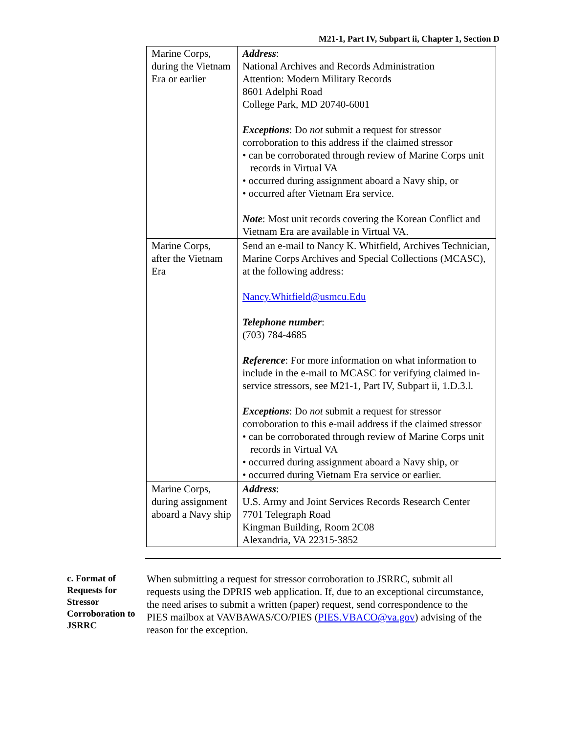M21-1, Part IV, Subpart ii, Chapter 1, Section D
| Marine Corps, during the Vietnam Era or earlier | Address : National Archives and Records Administration Attention: Modern Military Records 8601 Adelphi Road College Park, MD 20740-6001 Exceptions : Do not submit a request for stressor corroboration to this address if the claimed stressor • can be corroborated through review of Marine Corps unit records in Virtual VA • occurred during assignment aboard a Navy ship, or • occurred after Vietnam Era service. Note : Most unit records covering the Korean Conflict and Vietnam Era are available in Virtual VA. |
| Marine Corps, after the Vietnam Era | Send an e-mail to Nancy K. Whitfield, Archives Technician, Marine Corps Archives and Special Collections (MCASC), at the following address: Nancy.Whitfield@usmcu.Edu Telephone number : (703) 784-4685 Reference : For more information on what information to include in the e-mail to MCASC for verifying claimed in-service stressors, see M21-1, Part IV, Subpart ii, 1.D.3.l. Exceptions : Do not submit a request for stressor corroboration to this e-mail address if the claimed stressor • can be corroborated through review of Marine Corps unit records in Virtual VA • occurred during assignment aboard a Navy ship, or • occurred during Vietnam Era service or earlier. |
| Marine Corps, during assignment aboard a Navy ship | Address : U.S. Army and Joint Services Records Research Center 7701 Telegraph Road Kingman Building, Room 2C08 Alexandria, VA 22315-3852 |
c. Format of Requests for Stressor Corroboration to JSRRC
When submitting a request for stressor corroboration to JSRRC, submit all requests using the DPRIS web application. If, due to an exceptional circumstance, the need arises to submit a written (paper) request, send correspondence to the PIES mailbox at VAVBAWAS/CO/PIES (PIES.VBACO@va.gov) advising of the reason for the exception.